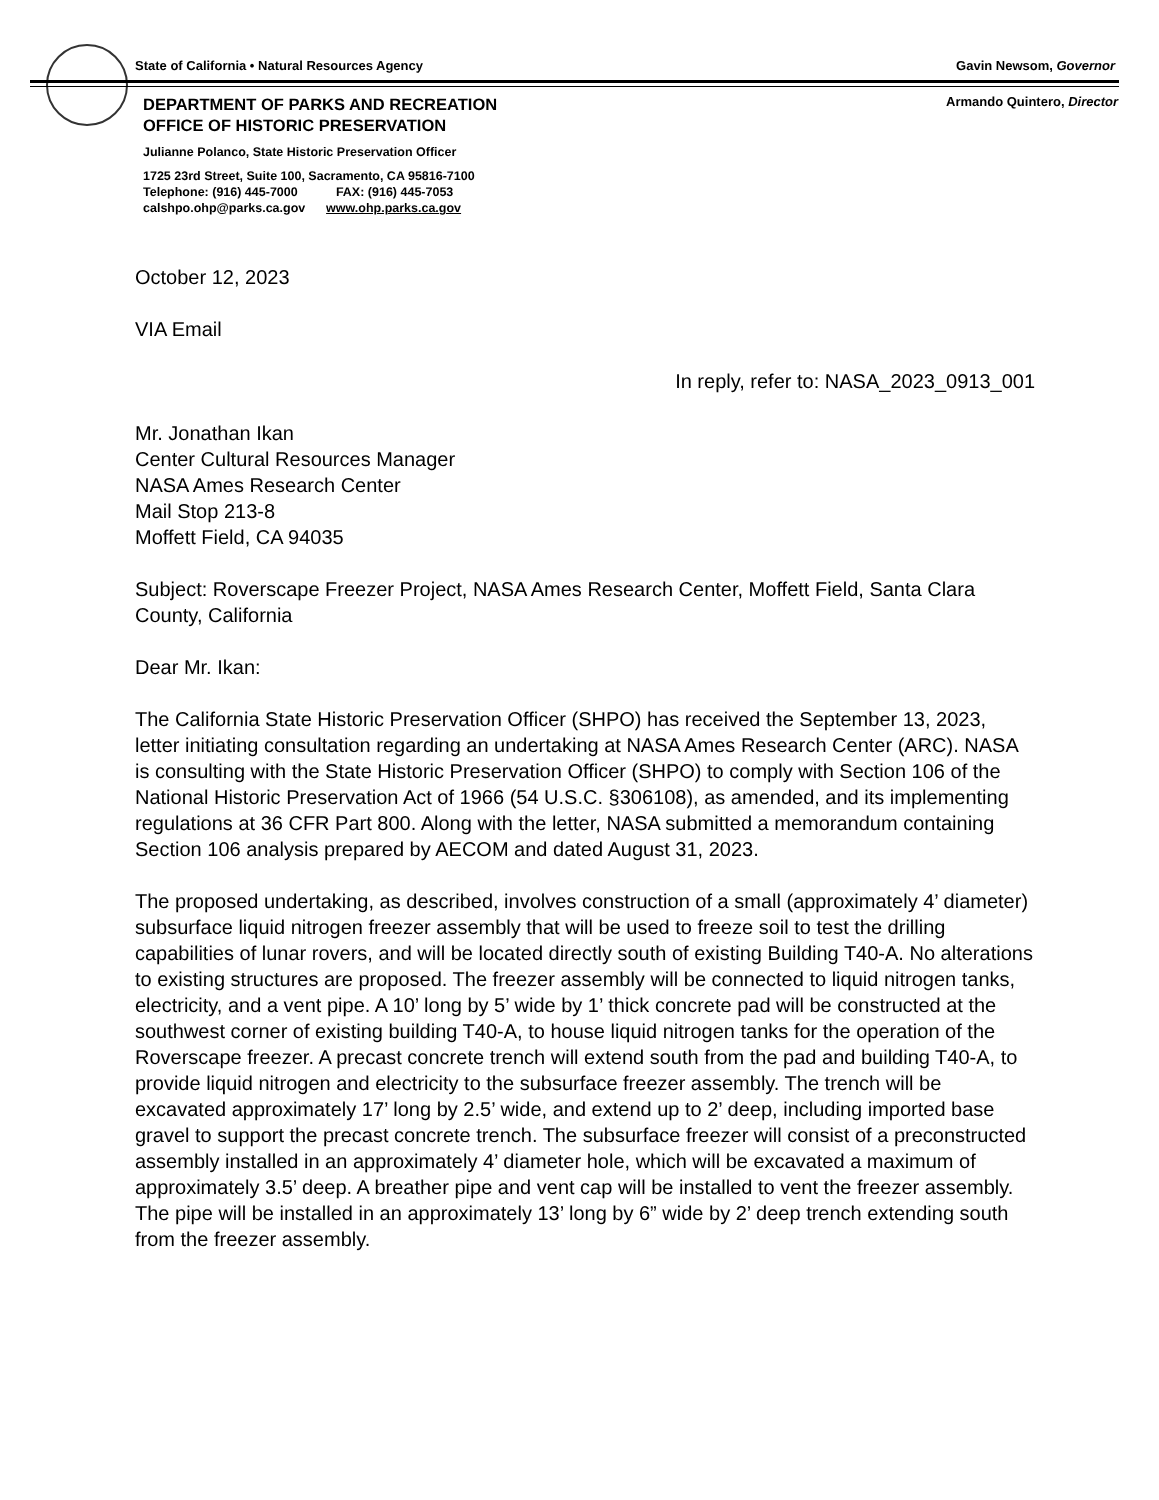State of California • Natural Resources Agency Gavin Newsom, Governor
DEPARTMENT OF PARKS AND RECREATION Armando Quintero, Director
OFFICE OF HISTORIC PRESERVATION
Julianne Polanco, State Historic Preservation Officer
1725 23rd Street, Suite 100, Sacramento, CA 95816-7100
Telephone: (916) 445-7000 FAX: (916) 445-7053
calshpo.ohp@parks.ca.gov www.ohp.parks.ca.gov
October 12, 2023
VIA Email
In reply, refer to: NASA_2023_0913_001
Mr. Jonathan Ikan
Center Cultural Resources Manager
NASA Ames Research Center
Mail Stop 213-8
Moffett Field, CA 94035
Subject: Roverscape Freezer Project, NASA Ames Research Center, Moffett Field, Santa Clara County, California
Dear Mr. Ikan:
The California State Historic Preservation Officer (SHPO) has received the September 13, 2023, letter initiating consultation regarding an undertaking at NASA Ames Research Center (ARC). NASA is consulting with the State Historic Preservation Officer (SHPO) to comply with Section 106 of the National Historic Preservation Act of 1966 (54 U.S.C. §306108), as amended, and its implementing regulations at 36 CFR Part 800. Along with the letter, NASA submitted a memorandum containing Section 106 analysis prepared by AECOM and dated August 31, 2023.
The proposed undertaking, as described, involves construction of a small (approximately 4’ diameter) subsurface liquid nitrogen freezer assembly that will be used to freeze soil to test the drilling capabilities of lunar rovers, and will be located directly south of existing Building T40-A. No alterations to existing structures are proposed. The freezer assembly will be connected to liquid nitrogen tanks, electricity, and a vent pipe. A 10’ long by 5’ wide by 1’ thick concrete pad will be constructed at the southwest corner of existing building T40-A, to house liquid nitrogen tanks for the operation of the Roverscape freezer. A precast concrete trench will extend south from the pad and building T40-A, to provide liquid nitrogen and electricity to the subsurface freezer assembly. The trench will be excavated approximately 17’ long by 2.5’ wide, and extend up to 2’ deep, including imported base gravel to support the precast concrete trench. The subsurface freezer will consist of a preconstructed assembly installed in an approximately 4’ diameter hole, which will be excavated a maximum of approximately 3.5’ deep. A breather pipe and vent cap will be installed to vent the freezer assembly. The pipe will be installed in an approximately 13’ long by 6” wide by 2’ deep trench extending south from the freezer assembly.